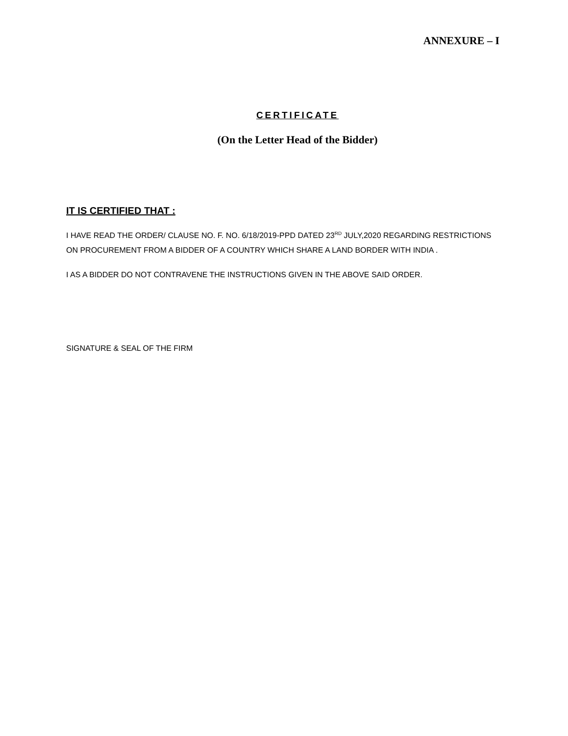ANNEXURE – I
CERTIFICATE
(On the Letter Head of the Bidder)
IT IS CERTIFIED THAT :
I HAVE READ THE ORDER/ CLAUSE NO. F. NO. 6/18/2019-PPD DATED 23<sup>RD</sup> JULY,2020 REGARDING RESTRICTIONS ON PROCUREMENT FROM A BIDDER OF A COUNTRY WHICH SHARE A LAND BORDER WITH INDIA .
I AS A BIDDER DO NOT CONTRAVENE THE INSTRUCTIONS GIVEN IN THE ABOVE SAID ORDER.
SIGNATURE & SEAL OF THE FIRM